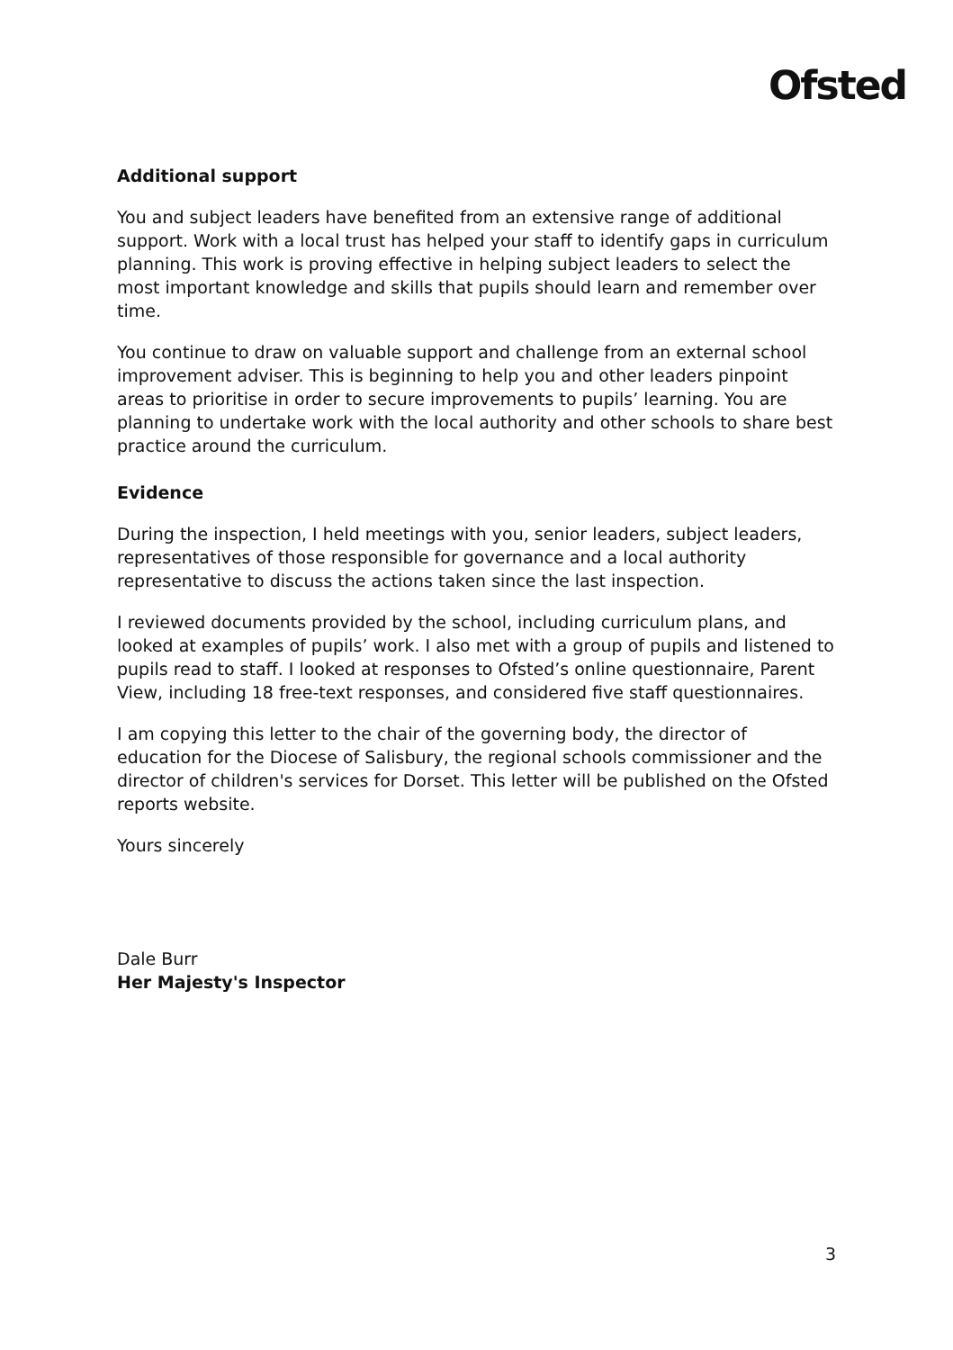Ofsted
Additional support
You and subject leaders have benefited from an extensive range of additional support. Work with a local trust has helped your staff to identify gaps in curriculum planning. This work is proving effective in helping subject leaders to select the most important knowledge and skills that pupils should learn and remember over time.
You continue to draw on valuable support and challenge from an external school improvement adviser. This is beginning to help you and other leaders pinpoint areas to prioritise in order to secure improvements to pupils’ learning. You are planning to undertake work with the local authority and other schools to share best practice around the curriculum.
Evidence
During the inspection, I held meetings with you, senior leaders, subject leaders, representatives of those responsible for governance and a local authority representative to discuss the actions taken since the last inspection.
I reviewed documents provided by the school, including curriculum plans, and looked at examples of pupils’ work. I also met with a group of pupils and listened to pupils read to staff. I looked at responses to Ofsted’s online questionnaire, Parent View, including 18 free-text responses, and considered five staff questionnaires.
I am copying this letter to the chair of the governing body, the director of education for the Diocese of Salisbury, the regional schools commissioner and the director of children's services for Dorset. This letter will be published on the Ofsted reports website.
Yours sincerely
Dale Burr
Her Majesty's Inspector
3